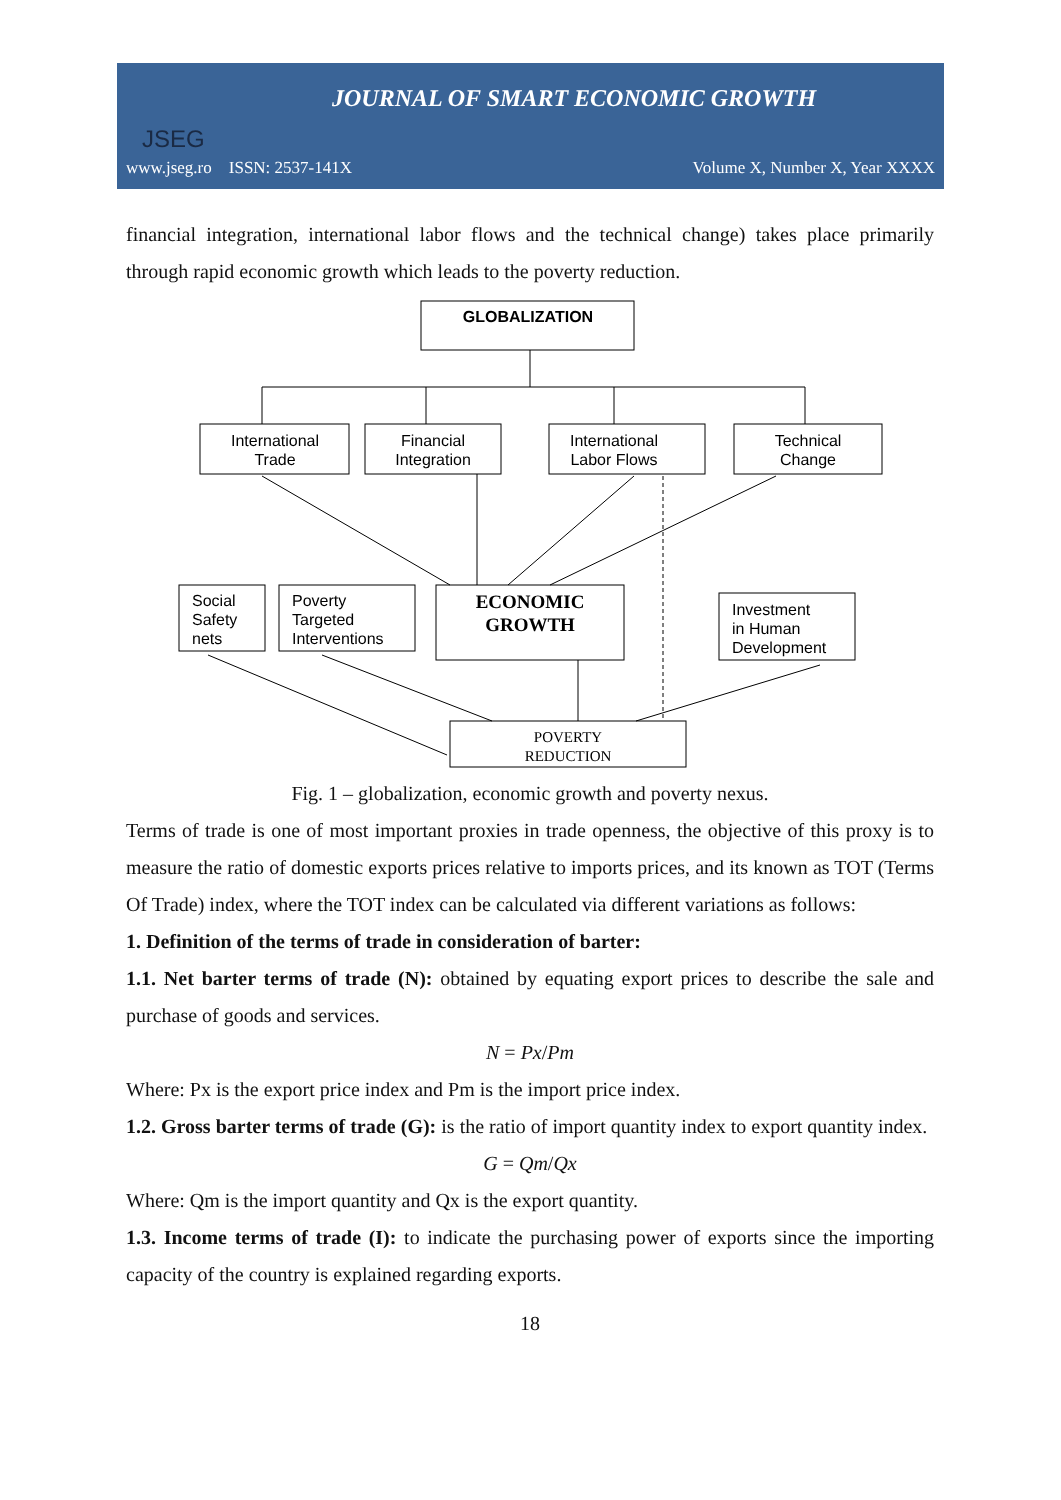JOURNAL OF SMART ECONOMIC GROWTH
JSEG
www.jseg.ro ISSN: 2537-141X Volume X, Number X, Year XXXX
financial integration, international labor flows and the technical change) takes place primarily through rapid economic growth which leads to the poverty reduction.
GLOBALIZATION
International
Trade
Financial
Integration
International
Labor Flows
Technical
Change
ECONOMIC
GROWTH
POVERTY
REDUCTION
Social
Safety
nets
Poverty
Targeted
Interventions
Investment
in Human
Development
Fig. 1 – globalization, economic growth and poverty nexus.
Terms of trade is one of most important proxies in trade openness, the objective of this proxy is to measure the ratio of domestic exports prices relative to imports prices, and its known as TOT (Terms Of Trade) index, where the TOT index can be calculated via different variations as follows:
1. Definition of the terms of trade in consideration of barter:
1.1. Net barter terms of trade (N): obtained by equating export prices to describe the sale and purchase of goods and services.
N = Px/Pm
Where: Px is the export price index and Pm is the import price index.
1.2. Gross barter terms of trade (G): is the ratio of import quantity index to export quantity index.
G = Qm/Qx
Where: Qm is the import quantity and Qx is the export quantity.
1.3. Income terms of trade (I): to indicate the purchasing power of exports since the importing capacity of the country is explained regarding exports.
18